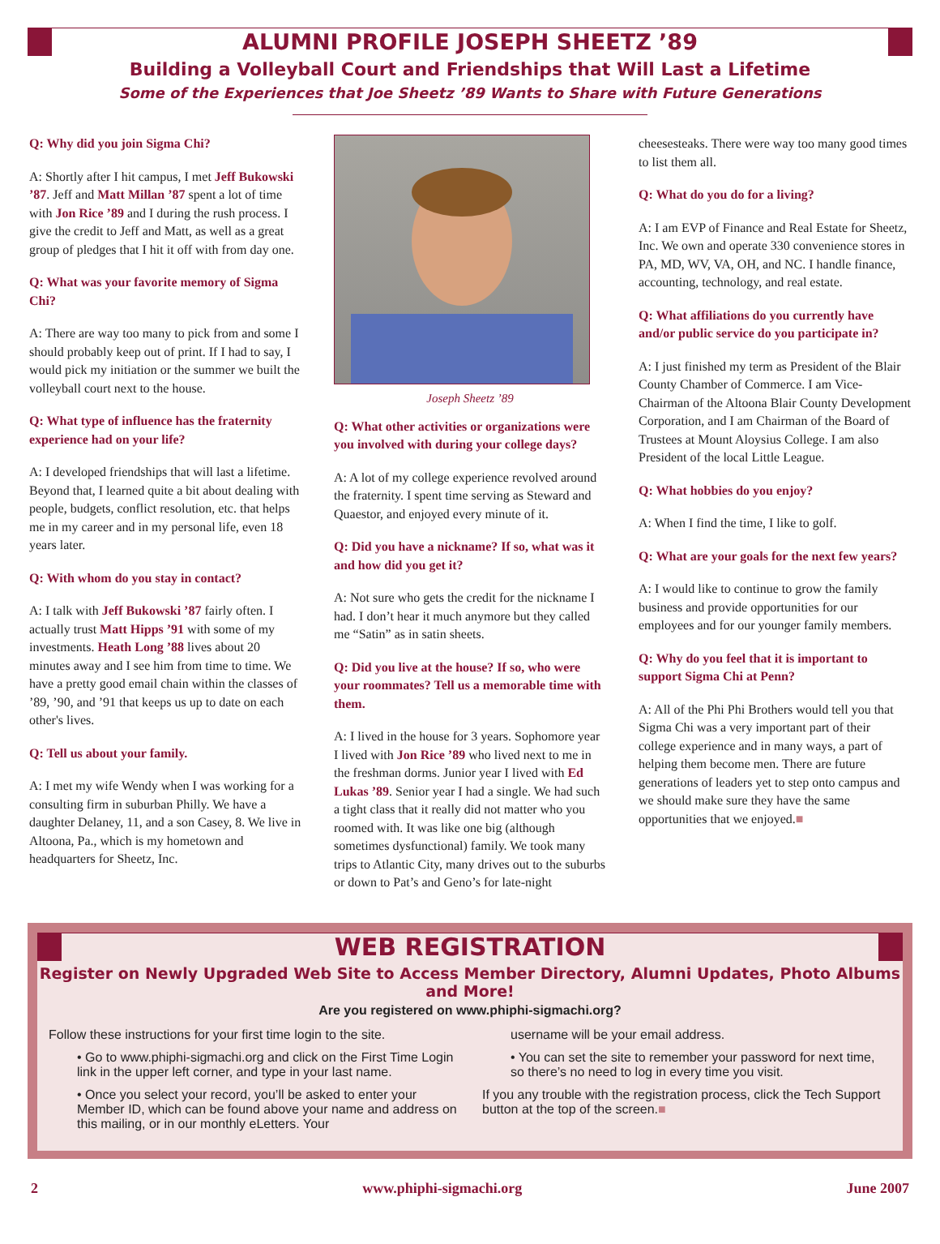ALUMNI PROFILE JOSEPH SHEETZ ’89
Building a Volleyball Court and Friendships that Will Last a Lifetime
Some of the Experiences that Joe Sheetz ’89 Wants to Share with Future Generations
Q: Why did you join Sigma Chi?
A: Shortly after I hit campus, I met Jeff Bukowski ’87. Jeff and Matt Millan ’87 spent a lot of time with Jon Rice ’89 and I during the rush process. I give the credit to Jeff and Matt, as well as a great group of pledges that I hit it off with from day one.
Q: What was your favorite memory of Sigma Chi?
A: There are way too many to pick from and some I should probably keep out of print. If I had to say, I would pick my initiation or the summer we built the volleyball court next to the house.
Q: What type of influence has the fraternity experience had on your life?
A: I developed friendships that will last a lifetime. Beyond that, I learned quite a bit about dealing with people, budgets, conflict resolution, etc. that helps me in my career and in my personal life, even 18 years later.
Q: With whom do you stay in contact?
A: I talk with Jeff Bukowski ’87 fairly often. I actually trust Matt Hipps ’91 with some of my investments. Heath Long ’88 lives about 20 minutes away and I see him from time to time. We have a pretty good email chain within the classes of ’89, ’90, and ’91 that keeps us up to date on each other's lives.
Q: Tell us about your family.
A: I met my wife Wendy when I was working for a consulting firm in suburban Philly. We have a daughter Delaney, 11, and a son Casey, 8. We live in Altoona, Pa., which is my hometown and headquarters for Sheetz, Inc.
Joseph Sheetz ’89
Q: What other activities or organizations were you involved with during your college days?
A: A lot of my college experience revolved around the fraternity. I spent time serving as Steward and Quaestor, and enjoyed every minute of it.
Q: Did you have a nickname? If so, what was it and how did you get it?
A: Not sure who gets the credit for the nickname I had. I don’t hear it much anymore but they called me “Satin” as in satin sheets.
Q: Did you live at the house? If so, who were your roommates? Tell us a memorable time with them.
A: I lived in the house for 3 years. Sophomore year I lived with Jon Rice ’89 who lived next to me in the freshman dorms. Junior year I lived with Ed Lukas ’89. Senior year I had a single. We had such a tight class that it really did not matter who you roomed with. It was like one big (although sometimes dysfunctional) family. We took many trips to Atlantic City, many drives out to the suburbs or down to Pat’s and Geno’s for late-night
cheesesteaks. There were way too many good times to list them all.
Q: What do you do for a living?
A: I am EVP of Finance and Real Estate for Sheetz, Inc. We own and operate 330 convenience stores in PA, MD, WV, VA, OH, and NC. I handle finance, accounting, technology, and real estate.
Q: What affiliations do you currently have and/or public service do you participate in?
A: I just finished my term as President of the Blair County Chamber of Commerce. I am Vice-Chairman of the Altoona Blair County Development Corporation, and I am Chairman of the Board of Trustees at Mount Aloysius College. I am also President of the local Little League.
Q: What hobbies do you enjoy?
A: When I find the time, I like to golf.
Q: What are your goals for the next few years?
A: I would like to continue to grow the family business and provide opportunities for our employees and for our younger family members.
Q: Why do you feel that it is important to support Sigma Chi at Penn?
A: All of the Phi Phi Brothers would tell you that Sigma Chi was a very important part of their college experience and in many ways, a part of helping them become men. There are future generations of leaders yet to step onto campus and we should make sure they have the same opportunities that we enjoyed.■
WEB REGISTRATION
Register on Newly Upgraded Web Site to Access Member Directory, Alumni Updates, Photo Albums and More!
Are you registered on www.phiphi-sigmachi.org?
Follow these instructions for your first time login to the site.
• Go to www.phiphi-sigmachi.org and click on the First Time Login link in the upper left corner, and type in your last name.
• Once you select your record, you’ll be asked to enter your Member ID, which can be found above your name and address on this mailing, or in our monthly eLetters. Your
username will be your email address.
• You can set the site to remember your password for next time, so there’s no need to log in every time you visit.
If you any trouble with the registration process, click the Tech Support button at the top of the screen.■
2 www.phiphi-sigmachi.org June 2007